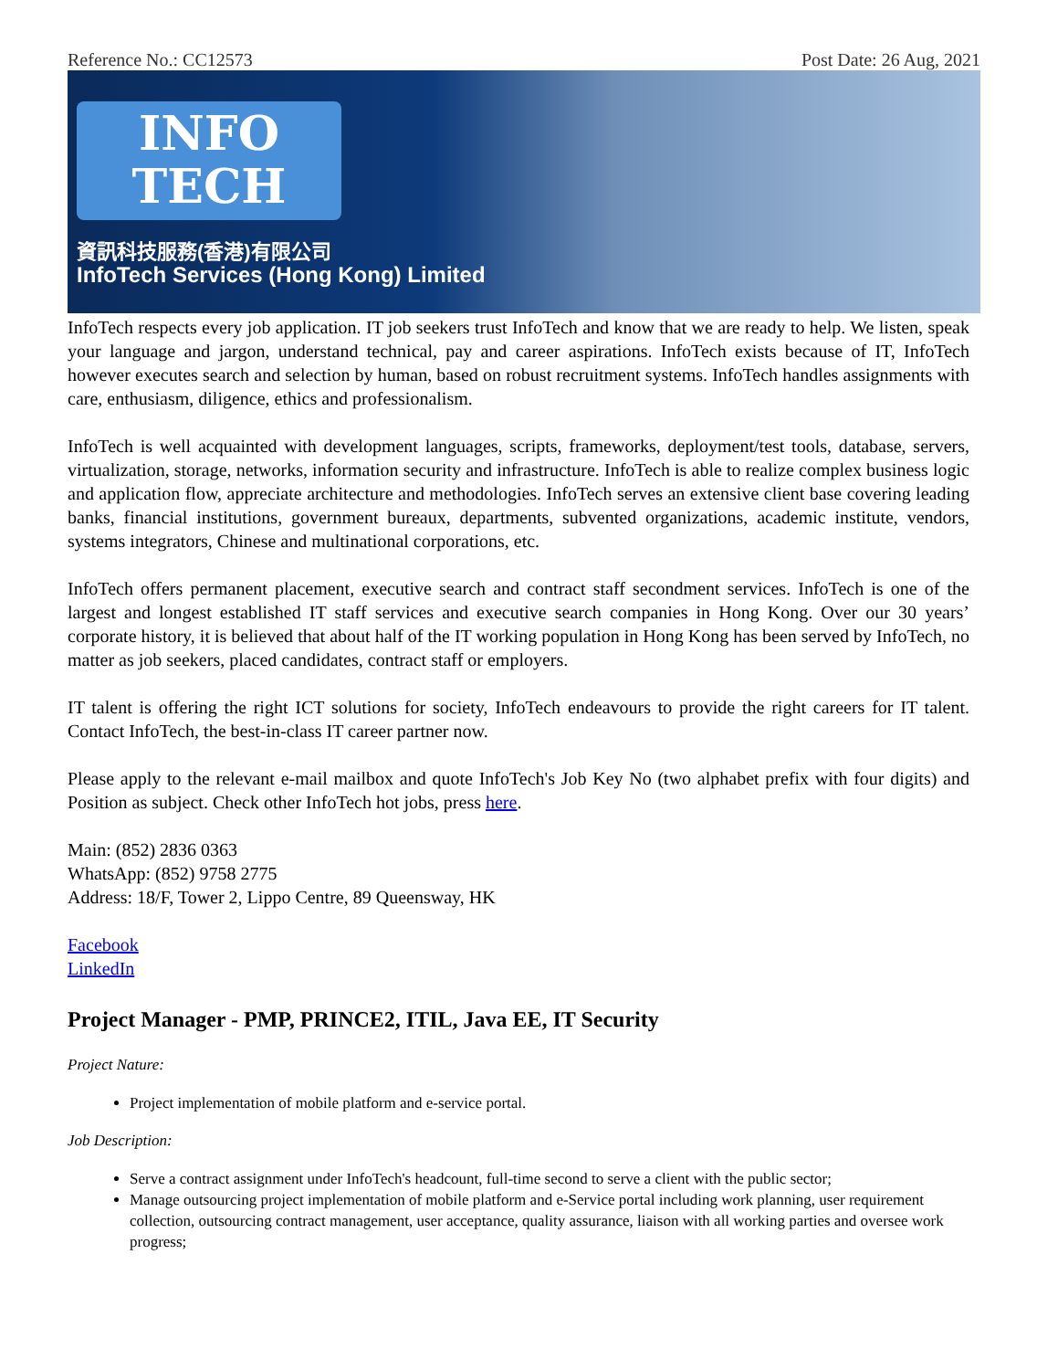Reference No.: CC12573 Post Date: 26 Aug, 2021
INFO
TECH
資訊科技服務(香港)有限公司
InfoTech Services (Hong Kong) Limited
InfoTech respects every job application. IT job seekers trust InfoTech and know that we are ready to help. We listen, speak your language and jargon, understand technical, pay and career aspirations. InfoTech exists because of IT, InfoTech however executes search and selection by human, based on robust recruitment systems. InfoTech handles assignments with care, enthusiasm, diligence, ethics and professionalism.
InfoTech is well acquainted with development languages, scripts, frameworks, deployment/test tools, database, servers, virtualization, storage, networks, information security and infrastructure. InfoTech is able to realize complex business logic and application flow, appreciate architecture and methodologies. InfoTech serves an extensive client base covering leading banks, financial institutions, government bureaux, departments, subvented organizations, academic institute, vendors, systems integrators, Chinese and multinational corporations, etc.
InfoTech offers permanent placement, executive search and contract staff secondment services. InfoTech is one of the largest and longest established IT staff services and executive search companies in Hong Kong. Over our 30 years’ corporate history, it is believed that about half of the IT working population in Hong Kong has been served by InfoTech, no matter as job seekers, placed candidates, contract staff or employers.
IT talent is offering the right ICT solutions for society, InfoTech endeavours to provide the right careers for IT talent. Contact InfoTech, the best-in-class IT career partner now.
Please apply to the relevant e-mail mailbox and quote InfoTech's Job Key No (two alphabet prefix with four digits) and Position as subject. Check other InfoTech hot jobs, press here.
Main: (852) 2836 0363
WhatsApp: (852) 9758 2775
Address: 18/F, Tower 2, Lippo Centre, 89 Queensway, HK
Facebook
LinkedIn
Project Manager - PMP, PRINCE2, ITIL, Java EE, IT Security
Project Nature:
Project implementation of mobile platform and e-service portal.
Job Description:
Serve a contract assignment under InfoTech's headcount, full-time second to serve a client with the public sector;
Manage outsourcing project implementation of mobile platform and e-Service portal including work planning, user requirement collection, outsourcing contract management, user acceptance, quality assurance, liaison with all working parties and oversee work progress;